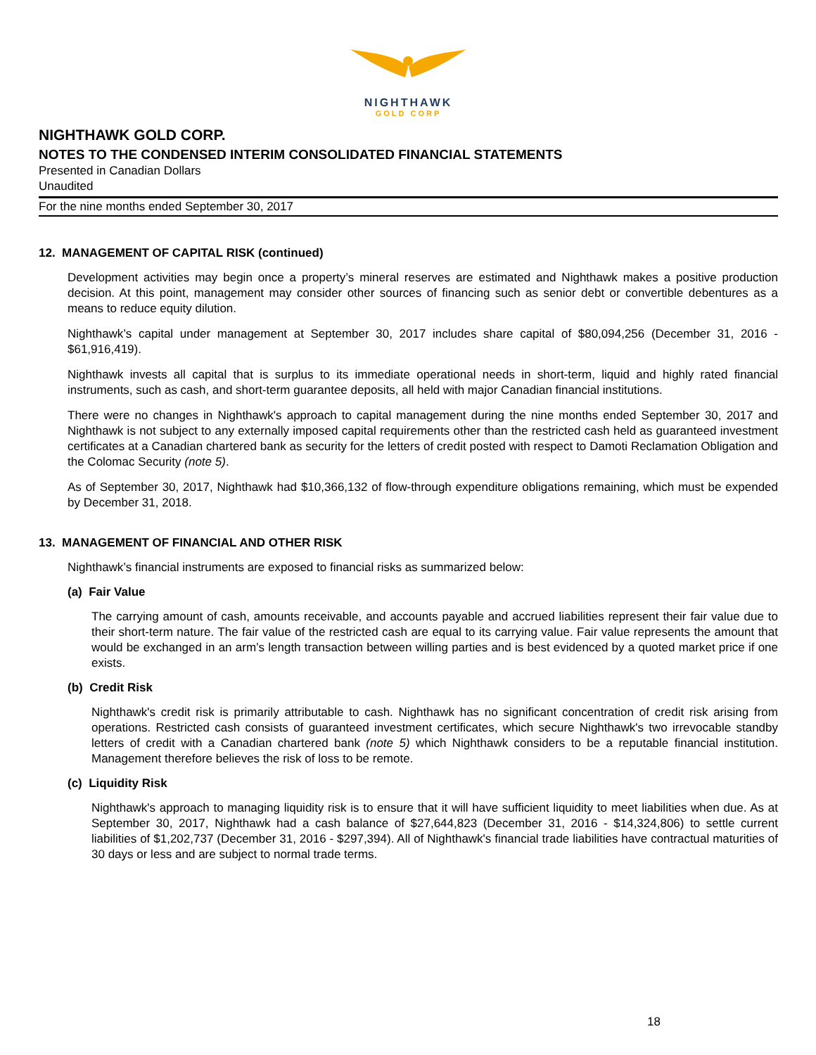NIGHTHAWK
GOLD CORP
NIGHTHAWK GOLD CORP.
NOTES TO THE CONDENSED INTERIM CONSOLIDATED FINANCIAL STATEMENTS
Presented in Canadian Dollars
Unaudited
For the nine months ended September 30, 2017
12. MANAGEMENT OF CAPITAL RISK (continued)
Development activities may begin once a property’s mineral reserves are estimated and Nighthawk makes a positive production decision. At this point, management may consider other sources of financing such as senior debt or convertible debentures as a means to reduce equity dilution.
Nighthawk’s capital under management at September 30, 2017 includes share capital of $80,094,256 (December 31, 2016 - $61,916,419).
Nighthawk invests all capital that is surplus to its immediate operational needs in short-term, liquid and highly rated financial instruments, such as cash, and short-term guarantee deposits, all held with major Canadian financial institutions.
There were no changes in Nighthawk's approach to capital management during the nine months ended September 30, 2017 and Nighthawk is not subject to any externally imposed capital requirements other than the restricted cash held as guaranteed investment certificates at a Canadian chartered bank as security for the letters of credit posted with respect to Damoti Reclamation Obligation and the Colomac Security (note 5).
As of September 30, 2017, Nighthawk had $10,366,132 of flow-through expenditure obligations remaining, which must be expended by December 31, 2018.
13. MANAGEMENT OF FINANCIAL AND OTHER RISK
Nighthawk’s financial instruments are exposed to financial risks as summarized below:
(a) Fair Value
The carrying amount of cash, amounts receivable, and accounts payable and accrued liabilities represent their fair value due to their short-term nature. The fair value of the restricted cash are equal to its carrying value. Fair value represents the amount that would be exchanged in an arm’s length transaction between willing parties and is best evidenced by a quoted market price if one exists.
(b) Credit Risk
Nighthawk's credit risk is primarily attributable to cash. Nighthawk has no significant concentration of credit risk arising from operations. Restricted cash consists of guaranteed investment certificates, which secure Nighthawk's two irrevocable standby letters of credit with a Canadian chartered bank (note 5) which Nighthawk considers to be a reputable financial institution. Management therefore believes the risk of loss to be remote.
(c) Liquidity Risk
Nighthawk's approach to managing liquidity risk is to ensure that it will have sufficient liquidity to meet liabilities when due. As at September 30, 2017, Nighthawk had a cash balance of $27,644,823 (December 31, 2016 - $14,324,806) to settle current liabilities of $1,202,737 (December 31, 2016 - $297,394). All of Nighthawk's financial trade liabilities have contractual maturities of 30 days or less and are subject to normal trade terms.
18